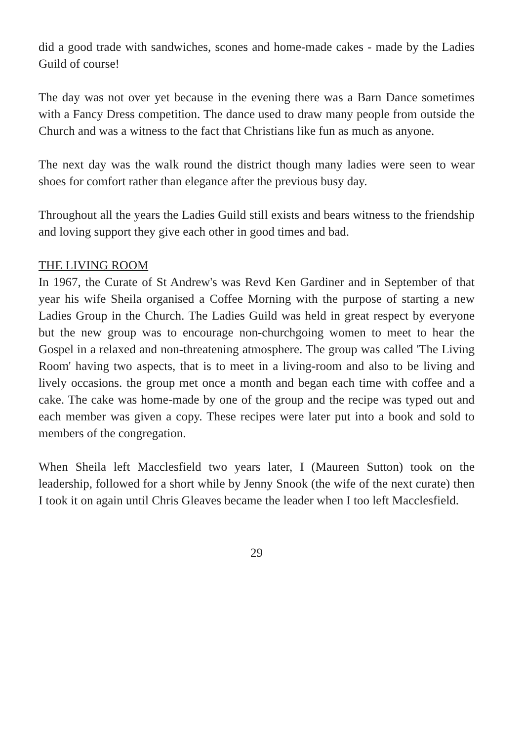did a good trade with sandwiches, scones and home-made cakes - made by the Ladies Guild of course!
The day was not over yet because in the evening there was a Barn Dance sometimes with a Fancy Dress competition. The dance used to draw many people from outside the Church and was a witness to the fact that Christians like fun as much as anyone.
The next day was the walk round the district though many ladies were seen to wear shoes for comfort rather than elegance after the previous busy day.
Throughout all the years the Ladies Guild still exists and bears witness to the friendship and loving support they give each other in good times and bad.
THE LIVING ROOM
In 1967, the Curate of St Andrew's was Revd Ken Gardiner and in September of that year his wife Sheila organised a Coffee Morning with the purpose of starting a new Ladies Group in the Church. The Ladies Guild was held in great respect by everyone but the new group was to encourage non-churchgoing women to meet to hear the Gospel in a relaxed and non-threatening atmosphere. The group was called 'The Living Room' having two aspects, that is to meet in a living-room and also to be living and lively occasions. the group met once a month and began each time with coffee and a cake. The cake was home-made by one of the group and the recipe was typed out and each member was given a copy. These recipes were later put into a book and sold to members of the congregation.
When Sheila left Macclesfield two years later, I (Maureen Sutton) took on the leadership, followed for a short while by Jenny Snook (the wife of the next curate) then I took it on again until Chris Gleaves became the leader when I too left Macclesfield.
29